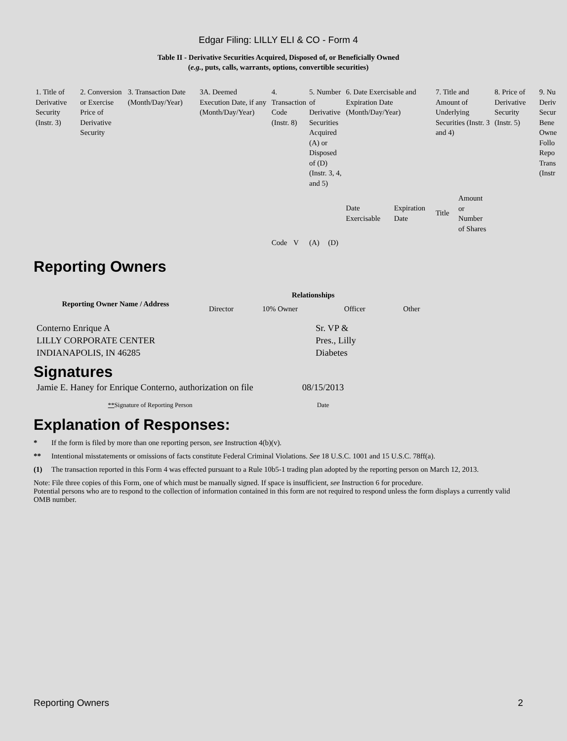Edgar Filing: LILLY ELI & CO - Form 4
Table II - Derivative Securities Acquired, Disposed of, or Beneficially Owned
(e.g., puts, calls, warrants, options, convertible securities)
| 1. Title of Derivative Security (Instr. 3) | 2. Conversion or Exercise Price of Derivative Security | 3. Transaction Date (Month/Day/Year) | 3A. Deemed Execution Date, if any (Month/Day/Year) | 4. Transaction Code (Instr. 8) | | 5. Number of Derivative Securities Acquired (A) or Disposed of (D) (Instr. 3, 4, and 5) | | 6. Date Exercisable and Expiration Date (Month/Day/Year) | | 7. Title and Amount of Underlying Securities (Instr. 3 and 4) | | 8. Price of Derivative Security (Instr. 5) | 9. Nu Deriv Secur Bene Owne Follo Repo Trans (Instr |
| | | | | Code | V | (A) | (D) | Date Exercisable | Expiration Date | Title | Amount or Number of Shares | | |
Reporting Owners
| Reporting Owner Name / Address | Relationships | | | |
| --- | --- | --- | --- | --- |
| | Director | 10% Owner | Officer | Other |
| Conterno Enrique A LILLY CORPORATE CENTER INDIANAPOLIS, IN 46285 | | | Sr. VP & Pres., Lilly Diabetes | |
Signatures
| Jamie E. Haney for Enrique Conterno, authorization on file | 08/15/2013 |
| ** Signature of Reporting Person | Date |
Explanation of Responses:
* If the form is filed by more than one reporting person, see Instruction 4(b)(v).
** Intentional misstatements or omissions of facts constitute Federal Criminal Violations. See 18 U.S.C. 1001 and 15 U.S.C. 78ff(a).
(1) The transaction reported in this Form 4 was effected pursuant to a Rule 10b5-1 trading plan adopted by the reporting person on March 12, 2013.
Note: File three copies of this Form, one of which must be manually signed. If space is insufficient, see Instruction 6 for procedure.
Potential persons who are to respond to the collection of information contained in this form are not required to respond unless the form displays a currently valid OMB number.
Reporting Owners 2